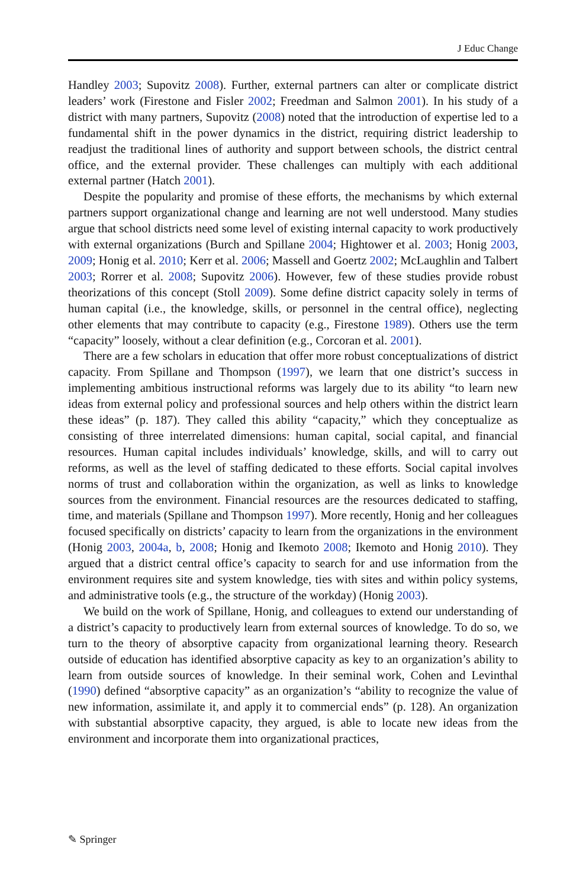J Educ Change
Handley 2003; Supovitz 2008). Further, external partners can alter or complicate district leaders’ work (Firestone and Fisler 2002; Freedman and Salmon 2001). In his study of a district with many partners, Supovitz (2008) noted that the introduction of expertise led to a fundamental shift in the power dynamics in the district, requiring district leadership to readjust the traditional lines of authority and support between schools, the district central office, and the external provider. These challenges can multiply with each additional external partner (Hatch 2001).
Despite the popularity and promise of these efforts, the mechanisms by which external partners support organizational change and learning are not well understood. Many studies argue that school districts need some level of existing internal capacity to work productively with external organizations (Burch and Spillane 2004; Hightower et al. 2003; Honig 2003, 2009; Honig et al. 2010; Kerr et al. 2006; Massell and Goertz 2002; McLaughlin and Talbert 2003; Rorrer et al. 2008; Supovitz 2006). However, few of these studies provide robust theorizations of this concept (Stoll 2009). Some define district capacity solely in terms of human capital (i.e., the knowledge, skills, or personnel in the central office), neglecting other elements that may contribute to capacity (e.g., Firestone 1989). Others use the term “capacity” loosely, without a clear definition (e.g., Corcoran et al. 2001).
There are a few scholars in education that offer more robust conceptualizations of district capacity. From Spillane and Thompson (1997), we learn that one district’s success in implementing ambitious instructional reforms was largely due to its ability “to learn new ideas from external policy and professional sources and help others within the district learn these ideas” (p. 187). They called this ability “capacity,” which they conceptualize as consisting of three interrelated dimensions: human capital, social capital, and financial resources. Human capital includes individuals’ knowledge, skills, and will to carry out reforms, as well as the level of staffing dedicated to these efforts. Social capital involves norms of trust and collaboration within the organization, as well as links to knowledge sources from the environment. Financial resources are the resources dedicated to staffing, time, and materials (Spillane and Thompson 1997). More recently, Honig and her colleagues focused specifically on districts’ capacity to learn from the organizations in the environment (Honig 2003, 2004a, b, 2008; Honig and Ikemoto 2008; Ikemoto and Honig 2010). They argued that a district central office’s capacity to search for and use information from the environment requires site and system knowledge, ties with sites and within policy systems, and administrative tools (e.g., the structure of the workday) (Honig 2003).
We build on the work of Spillane, Honig, and colleagues to extend our understanding of a district’s capacity to productively learn from external sources of knowledge. To do so, we turn to the theory of absorptive capacity from organizational learning theory. Research outside of education has identified absorptive capacity as key to an organization’s ability to learn from outside sources of knowledge. In their seminal work, Cohen and Levinthal (1990) defined “absorptive capacity” as an organization’s “ability to recognize the value of new information, assimilate it, and apply it to commercial ends” (p. 128). An organization with substantial absorptive capacity, they argued, is able to locate new ideas from the environment and incorporate them into organizational practices,
✎ Springer